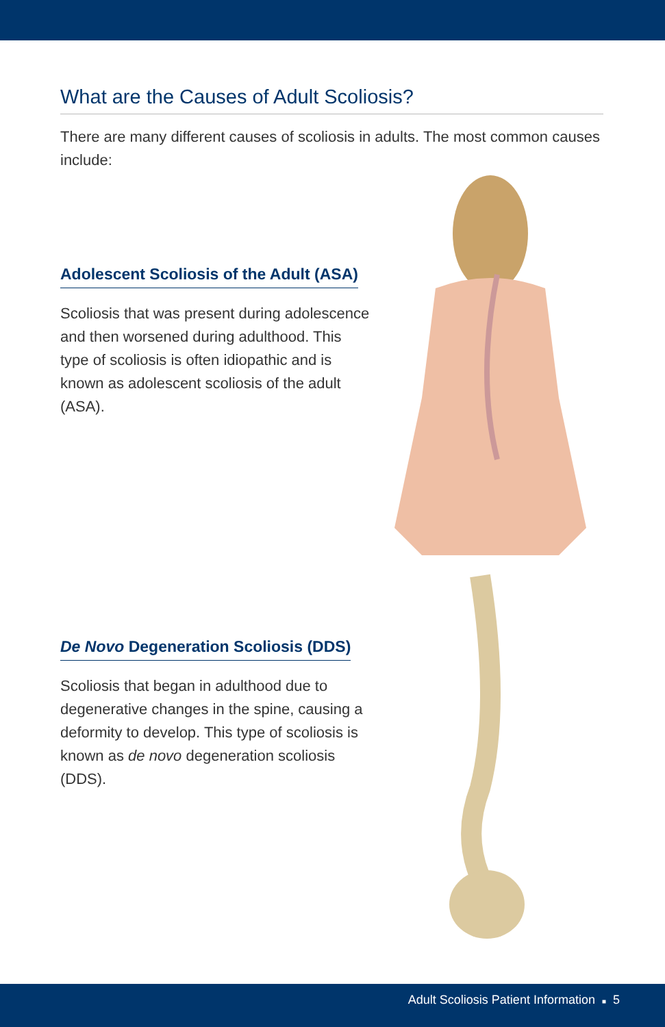What are the Causes of Adult Scoliosis?
There are many different causes of scoliosis in adults. The most common causes include:
Adolescent Scoliosis of the Adult (ASA)
Scoliosis that was present during adolescence and then worsened during adulthood. This type of scoliosis is often idiopathic and is known as adolescent scoliosis of the adult (ASA).
De Novo Degeneration Scoliosis (DDS)
Scoliosis that began in adulthood due to degenerative changes in the spine, causing a deformity to develop. This type of scoliosis is known as de novo degeneration scoliosis (DDS).
Adult Scoliosis Patient Information ■ 5